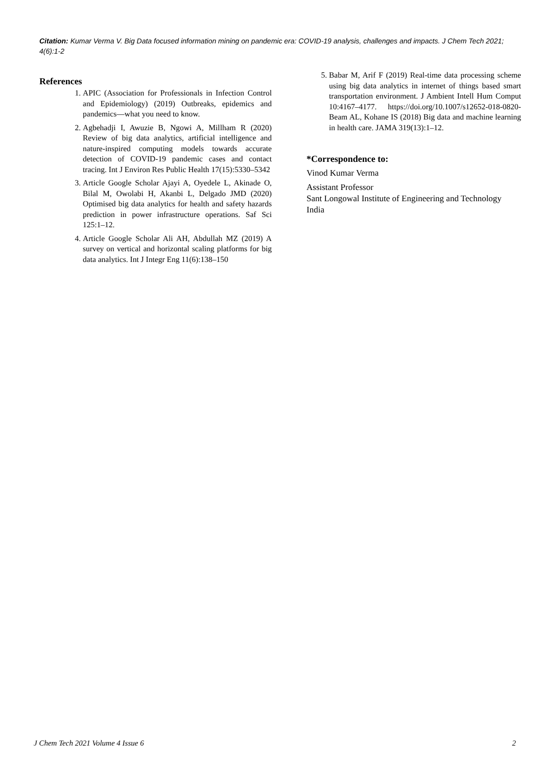Citation: Kumar Verma V. Big Data focused information mining on pandemic era: COVID-19 analysis, challenges and impacts. J Chem Tech 2021; 4(6):1-2
References
1. APIC (Association for Professionals in Infection Control and Epidemiology) (2019) Outbreaks, epidemics and pandemics—what you need to know.
2. Agbehadji I, Awuzie B, Ngowi A, Millham R (2020) Review of big data analytics, artificial intelligence and nature-inspired computing models towards accurate detection of COVID-19 pandemic cases and contact tracing. Int J Environ Res Public Health 17(15):5330–5342
3. Article Google Scholar Ajayi A, Oyedele L, Akinade O, Bilal M, Owolabi H, Akanbi L, Delgado JMD (2020) Optimised big data analytics for health and safety hazards prediction in power infrastructure operations. Saf Sci 125:1–12.
4. Article Google Scholar Ali AH, Abdullah MZ (2019) A survey on vertical and horizontal scaling platforms for big data analytics. Int J Integr Eng 11(6):138–150
5. Babar M, Arif F (2019) Real-time data processing scheme using big data analytics in internet of things based smart transportation environment. J Ambient Intell Hum Comput 10:4167–4177. https://doi.org/10.1007/s12652-018-0820-Beam AL, Kohane IS (2018) Big data and machine learning in health care. JAMA 319(13):1–12.
*Correspondence to:
Vinod Kumar Verma
Assistant Professor
Sant Longowal Institute of Engineering and Technology
India
J Chem Tech 2021 Volume 4 Issue 6 2